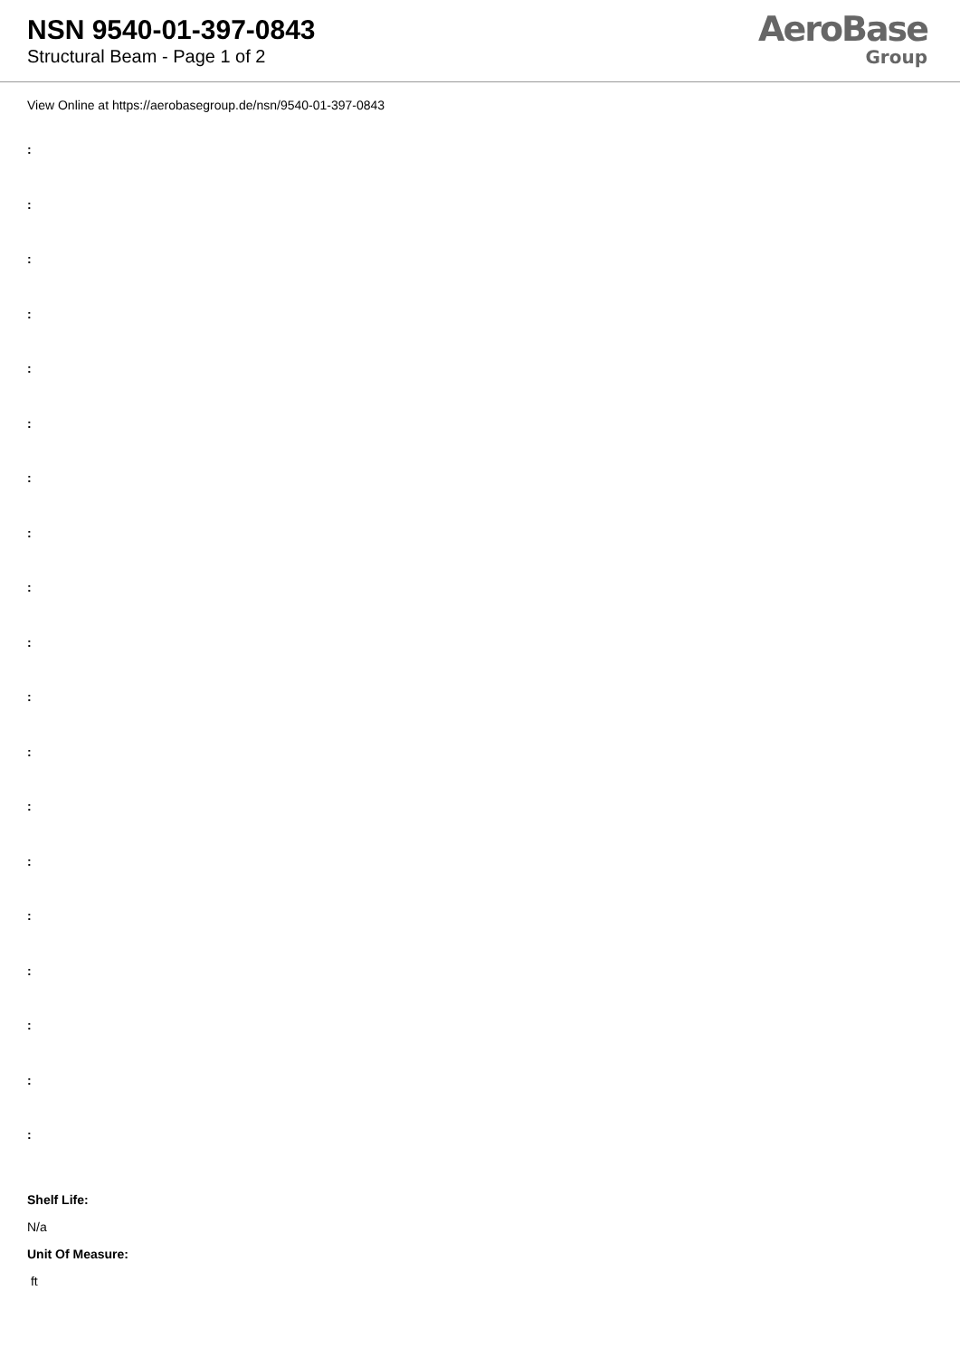NSN 9540-01-397-0843
Structural Beam - Page 1 of 2
AeroBase
Group
View Online at https://aerobasegroup.de/nsn/9540-01-397-0843
:
:
:
:
:
:
:
:
:
:
:
:
:
:
:
:
:
:
:
Shelf Life:
N/a
Unit Of Measure:
ft